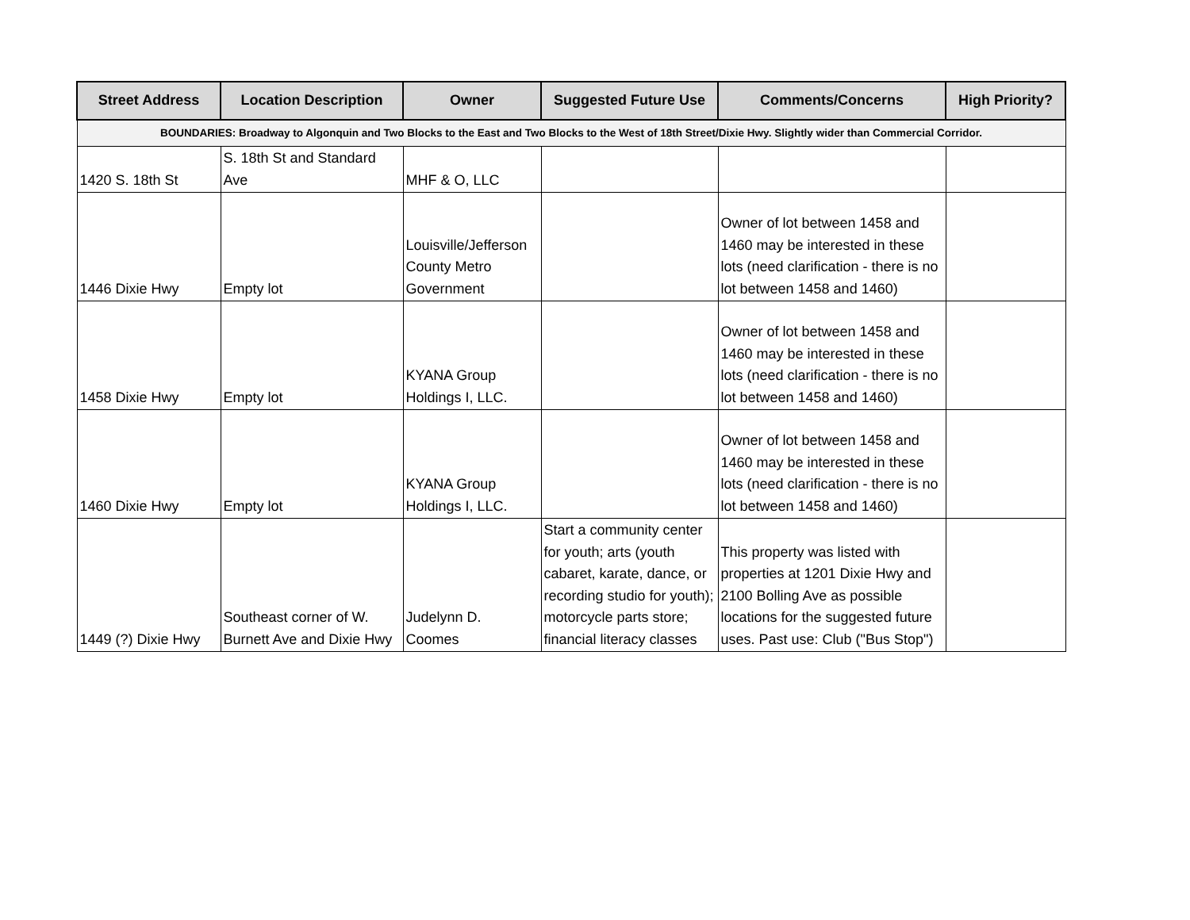| Street Address | Location Description | Owner | Suggested Future Use | Comments/Concerns | High Priority? |
| --- | --- | --- | --- | --- | --- |
| BOUNDARIES: Broadway to Algonquin and Two Blocks to the East and Two Blocks to the West of 18th Street/Dixie Hwy. Slightly wider than Commercial Corridor. | | | | | |
| 1420 S. 18th St | S. 18th St and Standard Ave | MHF & O, LLC | | | |
| 1446 Dixie Hwy | Empty lot | Louisville/Jefferson County Metro Government | | Owner of lot between 1458 and 1460 may be interested in these lots (need clarification - there is no lot between 1458 and 1460) | |
| 1458 Dixie Hwy | Empty lot | KYANA Group Holdings I, LLC. | | Owner of lot between 1458 and 1460 may be interested in these lots (need clarification - there is no lot between 1458 and 1460) | |
| 1460 Dixie Hwy | Empty lot | KYANA Group Holdings I, LLC. | | Owner of lot between 1458 and 1460 may be interested in these lots (need clarification - there is no lot between 1458 and 1460) | |
| 1449 (?) Dixie Hwy | Southeast corner of W. Burnett Ave and Dixie Hwy | Judelynn D. Coomes | Start a community center for youth; arts (youth cabaret, karate, dance, or recording studio for youth); motorcycle parts store; financial literacy classes | This property was listed with properties at 1201 Dixie Hwy and 2100 Bolling Ave as possible locations for the suggested future uses. Past use: Club ("Bus Stop") | |